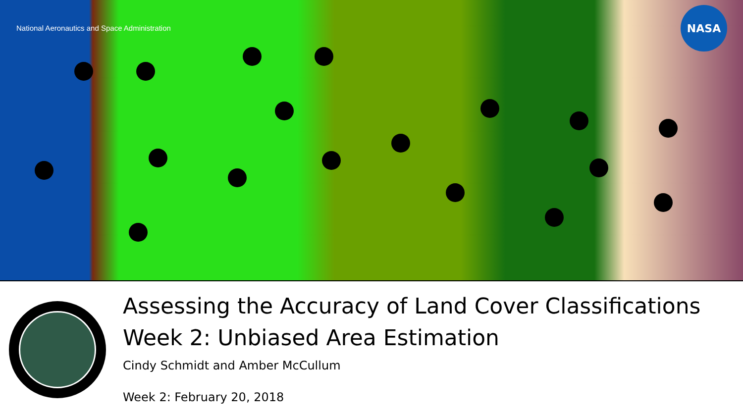National Aeronautics and Space Administration
NASA
Assessing the Accuracy of Land Cover Classifications
Week 2: Unbiased Area Estimation
Cindy Schmidt and Amber McCullum
Week 2: February 20, 2018